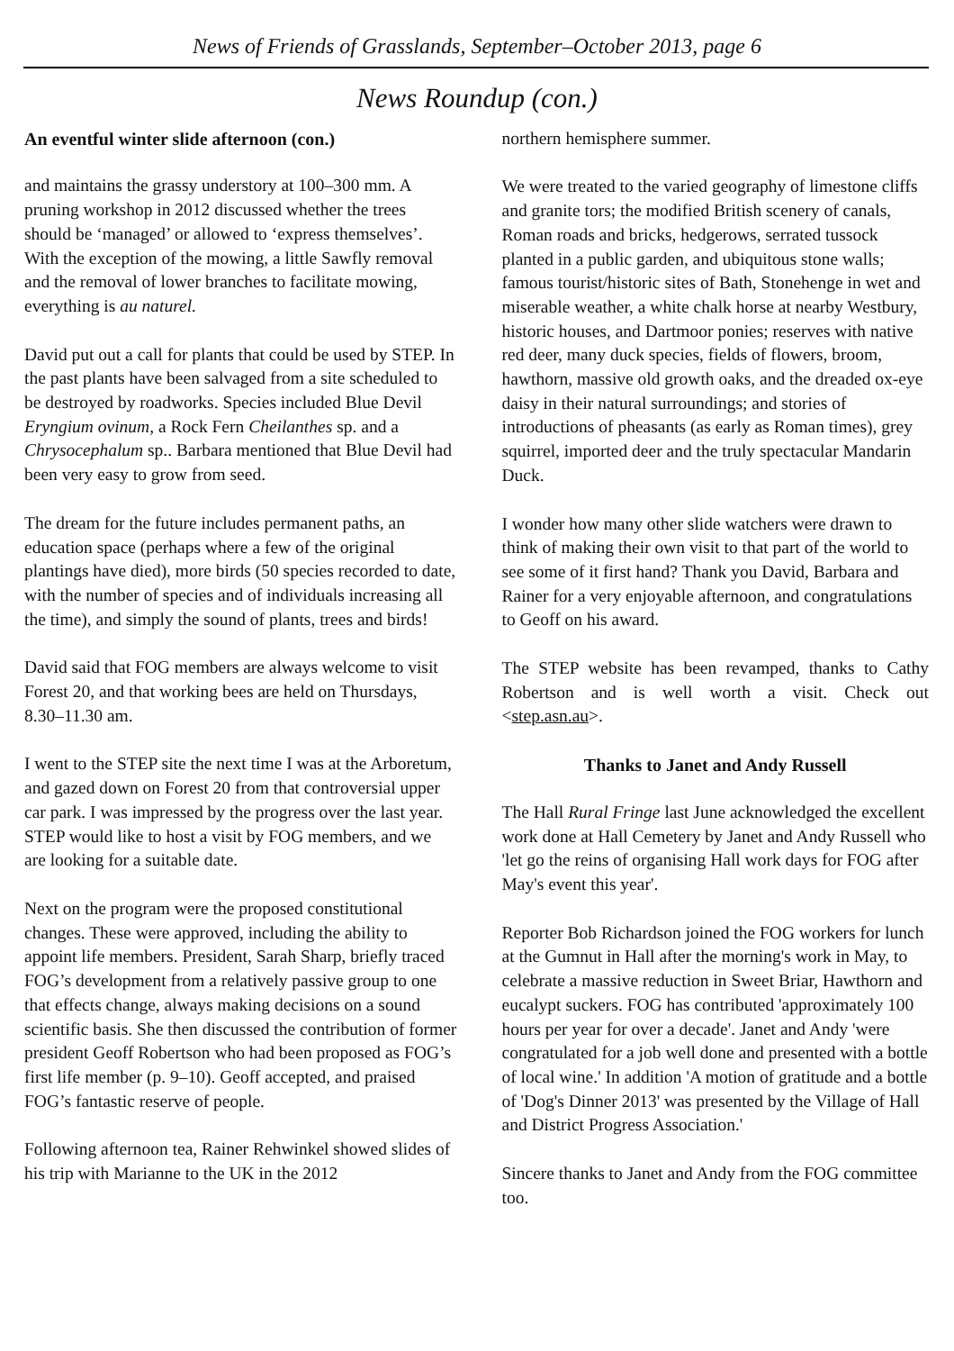News of Friends of Grasslands, September–October 2013, page 6
News Roundup (con.)
An eventful winter slide afternoon (con.)
and maintains the grassy understory at 100–300 mm. A pruning workshop in 2012 discussed whether the trees should be ‘managed’ or allowed to ‘express themselves’. With the exception of the mowing, a little Sawfly removal and the removal of lower branches to facilitate mowing, everything is au naturel.
David put out a call for plants that could be used by STEP. In the past plants have been salvaged from a site scheduled to be destroyed by roadworks. Species included Blue Devil Eryngium ovinum, a Rock Fern Cheilanthes sp. and a Chrysocephalum sp.. Barbara mentioned that Blue Devil had been very easy to grow from seed.
The dream for the future includes permanent paths, an education space (perhaps where a few of the original plantings have died), more birds (50 species recorded to date, with the number of species and of individuals increasing all the time), and simply the sound of plants, trees and birds!
David said that FOG members are always welcome to visit Forest 20, and that working bees are held on Thursdays, 8.30–11.30 am.
I went to the STEP site the next time I was at the Arboretum, and gazed down on Forest 20 from that controversial upper car park. I was impressed by the progress over the last year. STEP would like to host a visit by FOG members, and we are looking for a suitable date.
Next on the program were the proposed constitutional changes. These were approved, including the ability to appoint life members. President, Sarah Sharp, briefly traced FOG’s development from a relatively passive group to one that effects change, always making decisions on a sound scientific basis. She then discussed the contribution of former president Geoff Robertson who had been proposed as FOG’s first life member (p. 9–10). Geoff accepted, and praised FOG’s fantastic reserve of people.
Following afternoon tea, Rainer Rehwinkel showed slides of his trip with Marianne to the UK in the 2012
northern hemisphere summer.
We were treated to the varied geography of limestone cliffs and granite tors; the modified British scenery of canals, Roman roads and bricks, hedgerows, serrated tussock planted in a public garden, and ubiquitous stone walls; famous tourist/historic sites of Bath, Stonehenge in wet and miserable weather, a white chalk horse at nearby Westbury, historic houses, and Dartmoor ponies; reserves with native red deer, many duck species, fields of flowers, broom, hawthorn, massive old growth oaks, and the dreaded ox-eye daisy in their natural surroundings; and stories of introductions of pheasants (as early as Roman times), grey squirrel, imported deer and the truly spectacular Mandarin Duck.
I wonder how many other slide watchers were drawn to think of making their own visit to that part of the world to see some of it first hand? Thank you David, Barbara and Rainer for a very enjoyable afternoon, and congratulations to Geoff on his award.
The STEP website has been revamped, thanks to Cathy Robertson and is well worth a visit. Check out <step.asn.au>.
Thanks to Janet and Andy Russell
The Hall Rural Fringe last June acknowledged the excellent work done at Hall Cemetery by Janet and Andy Russell who 'let go the reins of organising Hall work days for FOG after May's event this year'.
Reporter Bob Richardson joined the FOG workers for lunch at the Gumnut in Hall after the morning's work in May, to celebrate a massive reduction in Sweet Briar, Hawthorn and eucalypt suckers. FOG has contributed 'approximately 100 hours per year for over a decade'. Janet and Andy 'were congratulated for a job well done and presented with a bottle of local wine.' In addition 'A motion of gratitude and a bottle of 'Dog's Dinner 2013' was presented by the Village of Hall and District Progress Association.'
Sincere thanks to Janet and Andy from the FOG committee too.